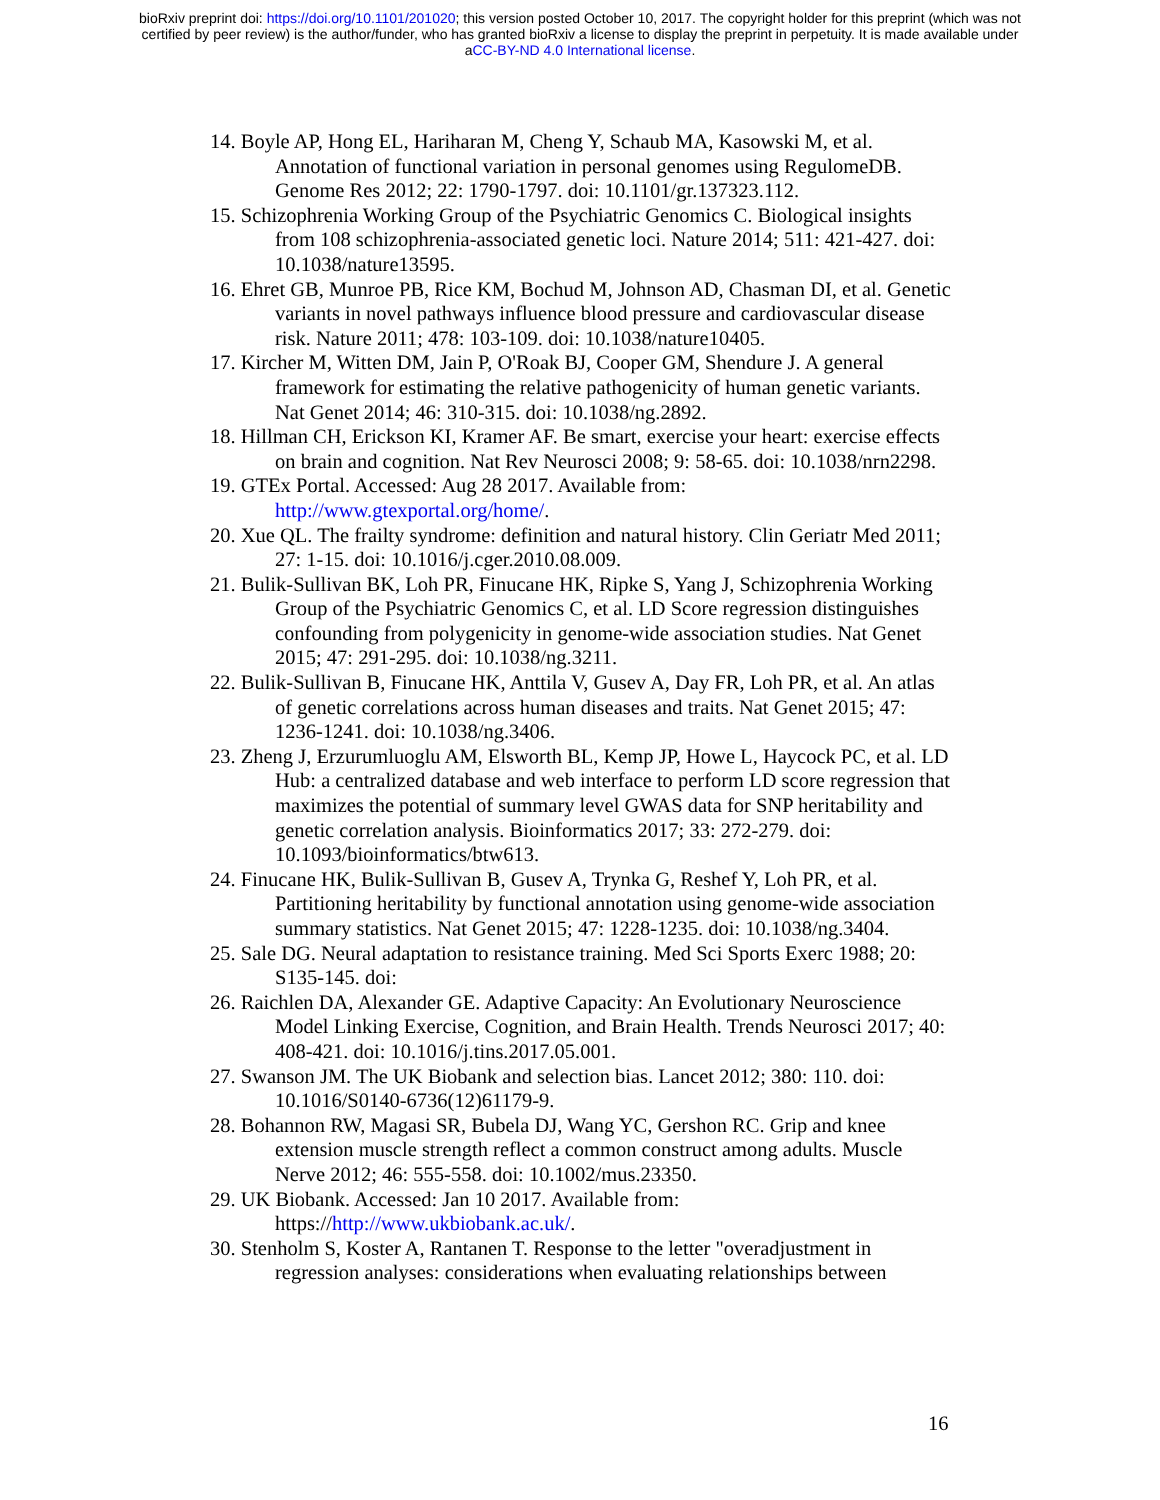bioRxiv preprint doi: https://doi.org/10.1101/201020; this version posted October 10, 2017. The copyright holder for this preprint (which was not
certified by peer review) is the author/funder, who has granted bioRxiv a license to display the preprint in perpetuity. It is made available under
aCC-BY-ND 4.0 International license.
14. Boyle AP, Hong EL, Hariharan M, Cheng Y, Schaub MA, Kasowski M, et al. Annotation of functional variation in personal genomes using RegulomeDB. Genome Res 2012; 22: 1790-1797. doi: 10.1101/gr.137323.112.
15. Schizophrenia Working Group of the Psychiatric Genomics C. Biological insights from 108 schizophrenia-associated genetic loci. Nature 2014; 511: 421-427. doi: 10.1038/nature13595.
16. Ehret GB, Munroe PB, Rice KM, Bochud M, Johnson AD, Chasman DI, et al. Genetic variants in novel pathways influence blood pressure and cardiovascular disease risk. Nature 2011; 478: 103-109. doi: 10.1038/nature10405.
17. Kircher M, Witten DM, Jain P, O'Roak BJ, Cooper GM, Shendure J. A general framework for estimating the relative pathogenicity of human genetic variants. Nat Genet 2014; 46: 310-315. doi: 10.1038/ng.2892.
18. Hillman CH, Erickson KI, Kramer AF. Be smart, exercise your heart: exercise effects on brain and cognition. Nat Rev Neurosci 2008; 9: 58-65. doi: 10.1038/nrn2298.
19. GTEx Portal. Accessed: Aug 28 2017. Available from:
http://www.gtexportal.org/home/.
20. Xue QL. The frailty syndrome: definition and natural history. Clin Geriatr Med 2011; 27: 1-15. doi: 10.1016/j.cger.2010.08.009.
21. Bulik-Sullivan BK, Loh PR, Finucane HK, Ripke S, Yang J, Schizophrenia Working Group of the Psychiatric Genomics C, et al. LD Score regression distinguishes confounding from polygenicity in genome-wide association studies. Nat Genet 2015; 47: 291-295. doi: 10.1038/ng.3211.
22. Bulik-Sullivan B, Finucane HK, Anttila V, Gusev A, Day FR, Loh PR, et al. An atlas of genetic correlations across human diseases and traits. Nat Genet 2015; 47: 1236-1241. doi: 10.1038/ng.3406.
23. Zheng J, Erzurumluoglu AM, Elsworth BL, Kemp JP, Howe L, Haycock PC, et al. LD Hub: a centralized database and web interface to perform LD score regression that maximizes the potential of summary level GWAS data for SNP heritability and genetic correlation analysis. Bioinformatics 2017; 33: 272-279. doi: 10.1093/bioinformatics/btw613.
24. Finucane HK, Bulik-Sullivan B, Gusev A, Trynka G, Reshef Y, Loh PR, et al. Partitioning heritability by functional annotation using genome-wide association summary statistics. Nat Genet 2015; 47: 1228-1235. doi: 10.1038/ng.3404.
25. Sale DG. Neural adaptation to resistance training. Med Sci Sports Exerc 1988; 20: S135-145. doi:
26. Raichlen DA, Alexander GE. Adaptive Capacity: An Evolutionary Neuroscience Model Linking Exercise, Cognition, and Brain Health. Trends Neurosci 2017; 40: 408-421. doi: 10.1016/j.tins.2017.05.001.
27. Swanson JM. The UK Biobank and selection bias. Lancet 2012; 380: 110. doi: 10.1016/S0140-6736(12)61179-9.
28. Bohannon RW, Magasi SR, Bubela DJ, Wang YC, Gershon RC. Grip and knee extension muscle strength reflect a common construct among adults. Muscle Nerve 2012; 46: 555-558. doi: 10.1002/mus.23350.
29. UK Biobank. Accessed: Jan 10 2017. Available from:
https://http://www.ukbiobank.ac.uk/.
30. Stenholm S, Koster A, Rantanen T. Response to the letter "overadjustment in regression analyses: considerations when evaluating relationships between
16